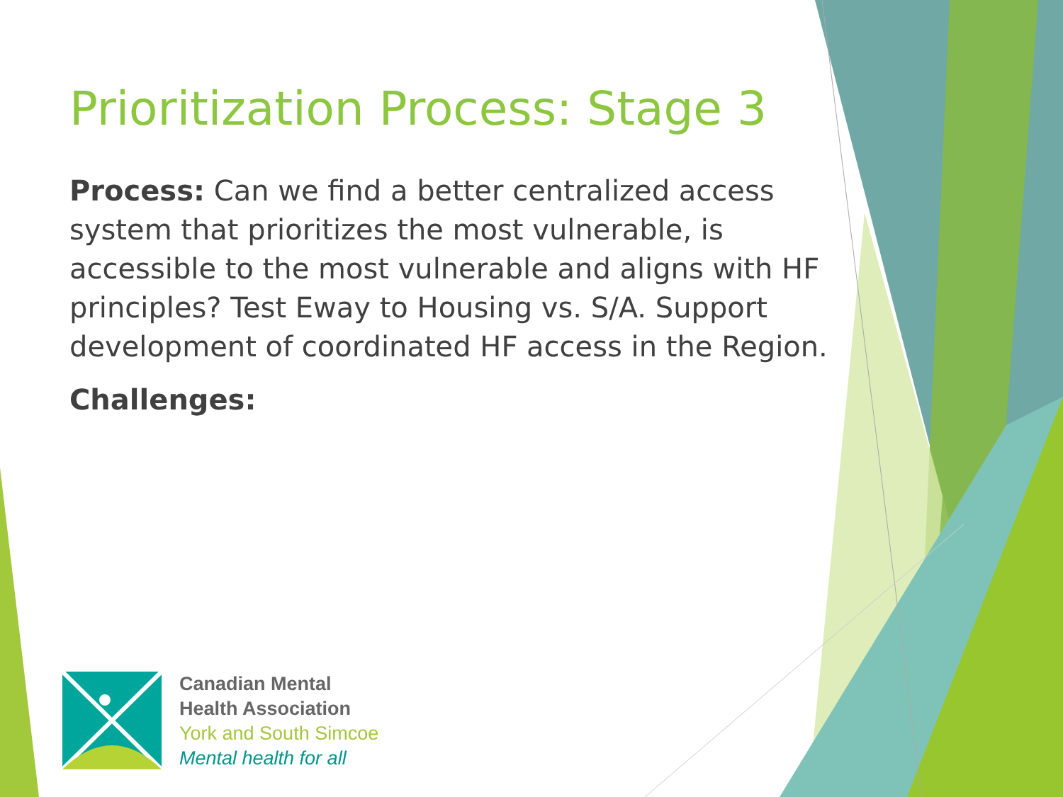Prioritization Process: Stage 3
Process: Can we find a better centralized access system that prioritizes the most vulnerable, is accessible to the most vulnerable and aligns with HF principles? Test Eway to Housing vs. S/A. Support development of coordinated HF access in the Region.
Challenges:
Canadian Mental
Health Association
York and South Simcoe
Mental health for all